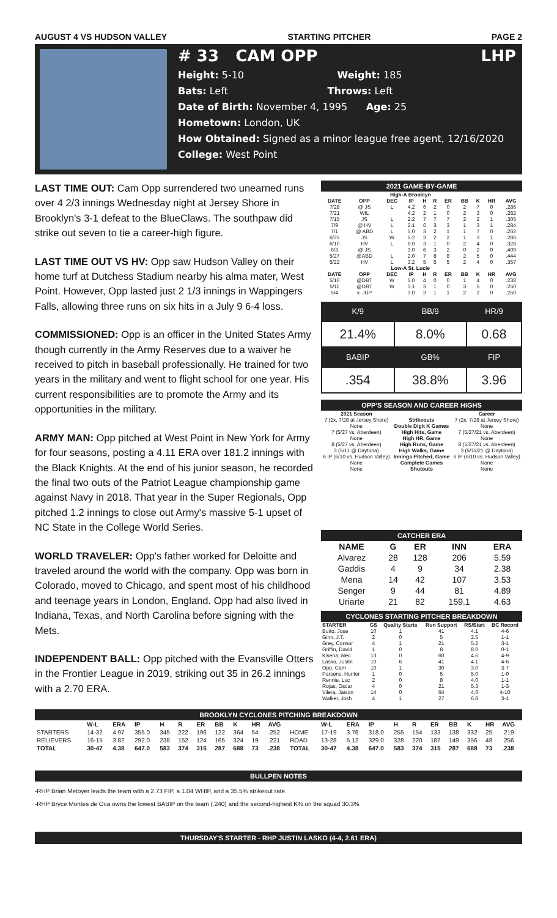AUGUST 4 VS HUDSON VALLEY STARTING PITCHER PAGE 2
# 33 CAM OPP LHP
Height: 5-10 Weight: 185
Bats: Left Throws: Left
Date of Birth: November 4, 1995 Age: 25
Hometown: London, UK
How Obtained: Signed as a minor league free agent, 12/16/2020
College: West Point
LAST TIME OUT: Cam Opp surrendered two unearned runs over 4 2/3 innings Wednesday night at Jersey Shore in Brooklyn's 3-1 defeat to the BlueClaws. The southpaw did strike out seven to tie a career-high figure.
LAST TIME OUT VS HV: Opp saw Hudson Valley on their home turf at Dutchess Stadium nearby his alma mater, West Point. However, Opp lasted just 2 1/3 innings in Wappingers Falls, allowing three runs on six hits in a July 9 6-4 loss.
COMMISSIONED: Opp is an officer in the United States Army though currently in the Army Reserves due to a waiver he received to pitch in baseball professionally. He trained for two years in the military and went to flight school for one year. His current responsibilities are to promote the Army and its opportunities in the military.
ARMY MAN: Opp pitched at West Point in New York for Army for four seasons, posting a 4.11 ERA over 181.2 innings with the Black Knights. At the end of his junior season, he recorded the final two outs of the Patriot League championship game against Navy in 2018. That year in the Super Regionals, Opp pitched 1.2 innings to close out Army's massive 5-1 upset of NC State in the College World Series.
WORLD TRAVELER: Opp's father worked for Deloitte and traveled around the world with the company. Opp was born in Colorado, moved to Chicago, and spent most of his childhood and teenage years in London, England. Opp had also lived in Indiana, Texas, and North Carolina before signing with the Mets.
INDEPENDENT BALL: Opp pitched with the Evansville Otters in the Frontier League in 2019, striking out 35 in 26.2 innings with a 2.70 ERA.
2021 GAME-BY-GAME
| High-A Brooklyn | | | | | | | | | | |
| --- | --- | --- | --- | --- | --- | --- | --- | --- | --- | --- |
| DATE | OPP | DEC | IP | H | R | ER | BB | K | HR | AVG |
| 7/28 | @ JS | L | 4.2 | 6 | 2 | 0 | 2 | 7 | 0 | .286 |
| 7/21 | WIL | | 4.2 | 2 | 1 | 0 | 2 | 3 | 0 | .282 |
| 7/15 | JS | L | 2.2 | 7 | 7 | 7 | 2 | 2 | 1 | .305 |
| 7/9 | @ HV | L | 2.1 | 6 | 3 | 3 | 1 | 3 | 1 | .284 |
| 7/1 | @ ABD | L | 5.0 | 3 | 2 | 1 | 1 | 7 | 0 | .262 |
| 6/25 | JS | W | 5.2 | 3 | 2 | 2 | 1 | 3 | 1 | .286 |
| 6/10 | HV | L | 6.0 | 3 | 1 | 0 | 2 | 4 | 0 | .328 |
| 6/3 | @ JS | | 3.0 | 6 | 3 | 2 | 0 | 2 | 0 | .409 |
| 5/27 | @ABD | L | 2.0 | 7 | 8 | 8 | 2 | 5 | 0 | .444 |
| 5/22 | HV | L | 3.2 | 5 | 5 | 5 | 2 | 4 | 0 | .357 |
| Low-A St. Lucie | | | | | | | | | | |
| DATE | OPP | DEC | IP | H | R | ER | BB | K | HR | AVG |
| 5/16 | @DBT | W | 5.0 | 4 | 0 | 0 | 1 | 4 | 0 | .238 |
| 5/11 | @DBT | W | 3.1 | 3 | 1 | 0 | 3 | 5 | 0 | .250 |
| 5/4 | v. JUP | | 3.0 | 3 | 1 | 1 | 2 | 2 | 0 | .250 |
| K/9 | BB/9 | HR/9 |
| 21.4% | 8.0% | 0.68 |
| BABIP | GB% | FIP |
| .354 | 38.8% | 3.96 |
OPP'S SEASON AND CAREER HIGHS
| 2021 Season | | Career |
| --- | --- | --- |
| 7 (2x, 7/28 at Jersey Shore) | Strikeouts | 7 (2x, 7/28 at Jersey Shore) |
| None | Double Digit K Games | None |
| 7 (5/27 vs. Aberdeen) | High Hits, Game | 7 (5/27/21 vs. Aberdeen) |
| None | High HR, Game | None |
| 8 (5/27 vs. Aberdeen) | High Runs, Game | 8 (5/27/21 vs. Aberdeen) |
| 3 (5/11 @ Daytona) | High Walks, Game | 3 (5/11/21 @ Daytona) |
| 6 IP (6/10 vs. Hudson Valley) | Innings Pitched, Game | 6 IP (6/10 vs. Hudson Valley) |
| None | Complete Games | None |
| None | Shutouts | None |
CATCHER ERA
| NAME | G | ER | INN | ERA |
| --- | --- | --- | --- | --- |
| Alvarez | 28 | 128 | 206 | 5.59 |
| Gaddis | 4 | 9 | 34 | 2.38 |
| Mena | 14 | 42 | 107 | 3.53 |
| Senger | 9 | 44 | 81 | 4.89 |
| Uriarte | 21 | 82 | 159.1 | 4.63 |
CYCLONES STARTING PITCHER BREAKDOWN
| STARTER | GS | Quality Starts | Run Support | RS/Start | BC Record |
| --- | --- | --- | --- | --- | --- |
| Butto, Jose | 10 | 1 | 41 | 4.1 | 4-6 |
| Ginn, J.T. | 2 | 0 | 5 | 2.5 | 1-1 |
| Grey, Connor | 4 | 1 | 21 | 5.2 | 3-1 |
| Griffin, David | 1 | 0 | 8 | 8.0 | 0-1 |
| Kisena, Alec | 13 | 0 | 60 | 4.6 | 4-9 |
| Lasko, Justin | 10 | 6 | 41 | 4.1 | 4-6 |
| Opp, Cam | 10 | 1 | 30 | 3.0 | 3-7 |
| Parsons, Hunter | 1 | 0 | 5 | 5.0 | 1-0 |
| Rennie, Luc | 2 | 0 | 8 | 4.0 | 1-1 |
| Rojas, Oscar | 4 | 0 | 21 | 5.3 | 1-3 |
| Vilera, Jaison | 14 | 0 | 64 | 4.6 | 4-10 |
| Walker, Josh | 4 | 1 | 27 | 6.8 | 3-1 |
BROOKLYN CYCLONES PITCHING BREAKDOWN
| | W-L | ERA | IP | H | R | ER | BB | K | HR | AVG | | W-L | ERA | IP | H | R | ER | BB | K | HR | AVG |
| --- | --- | --- | --- | --- | --- | --- | --- | --- | --- | --- | --- | --- | --- | --- | --- | --- | --- | --- | --- | --- | --- |
| STARTERS | 14-32 | 4.97 | 355.0 | 345 | 222 | 196 | 122 | 364 | 54 | .252 | HOME | 17-19 | 3.76 | 318.0 | 255 | 154 | 133 | 138 | 332 | 25 | .219 |
| RELIEVERS | 16-15 | 3.82 | 292.0 | 238 | 152 | 124 | 165 | 324 | 19 | .221 | ROAD | 13-28 | 5.12 | 329.0 | 328 | 220 | 187 | 149 | 356 | 48 | .256 |
| TOTAL | 30-47 | 4.38 | 647.0 | 583 | 374 | 315 | 287 | 688 | 73 | .238 | TOTAL | 30-47 | 4.38 | 647.0 | 583 | 374 | 315 | 287 | 688 | 73 | .238 |
BULLPEN NOTES
-RHP Brian Metoyer leads the team with a 2.73 FIP, a 1.04 WHIP, and a 35.5% strikeout rate.
-RHP Bryce Montes de Oca owns the lowest BABIP on the team (.240) and the second-highest K% on the squad 30.3%
THURSDAY'S STARTER - RHP JUSTIN LASKO (4-4, 2.61 ERA)